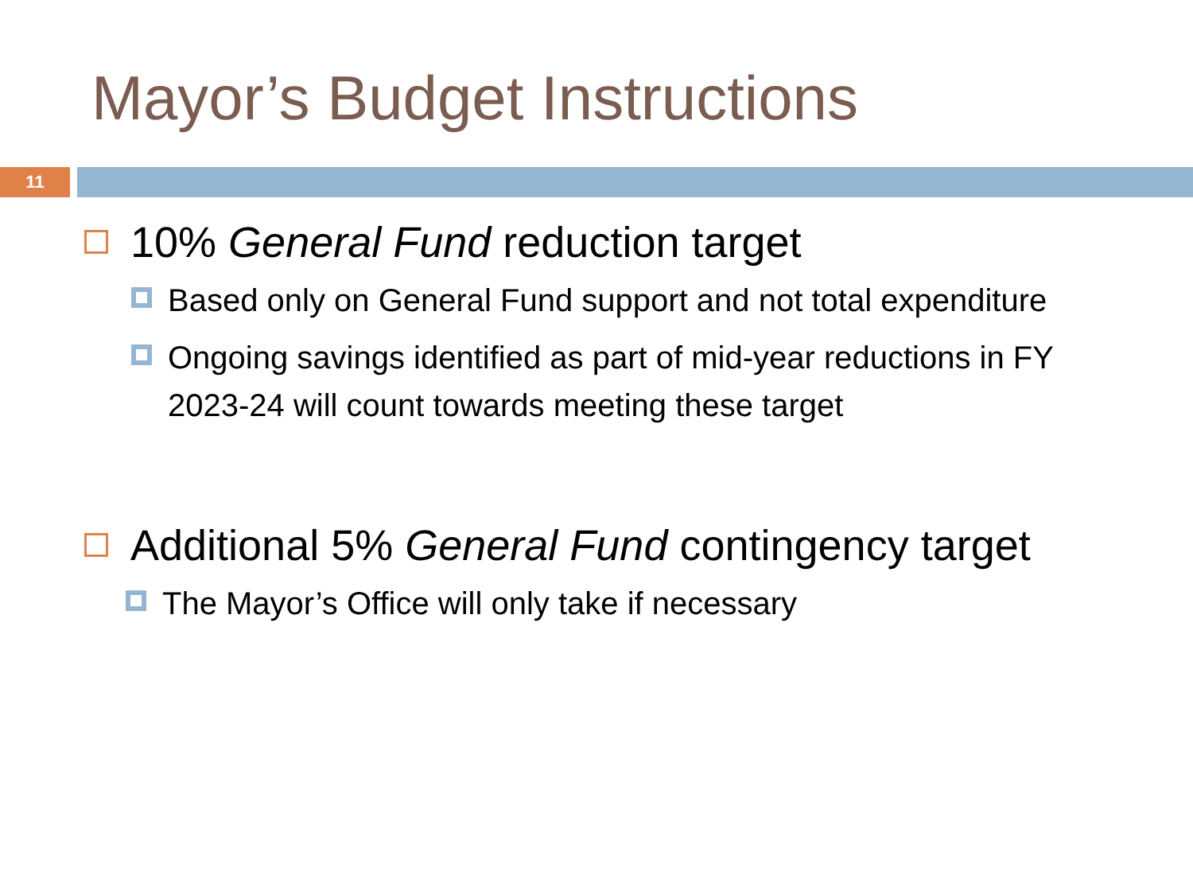Mayor’s Budget Instructions
11
10% General Fund reduction target
Based only on General Fund support and not total expenditure
Ongoing savings identified as part of mid-year reductions in FY 2023-24 will count towards meeting these target
Additional 5% General Fund contingency target
The Mayor’s Office will only take if necessary